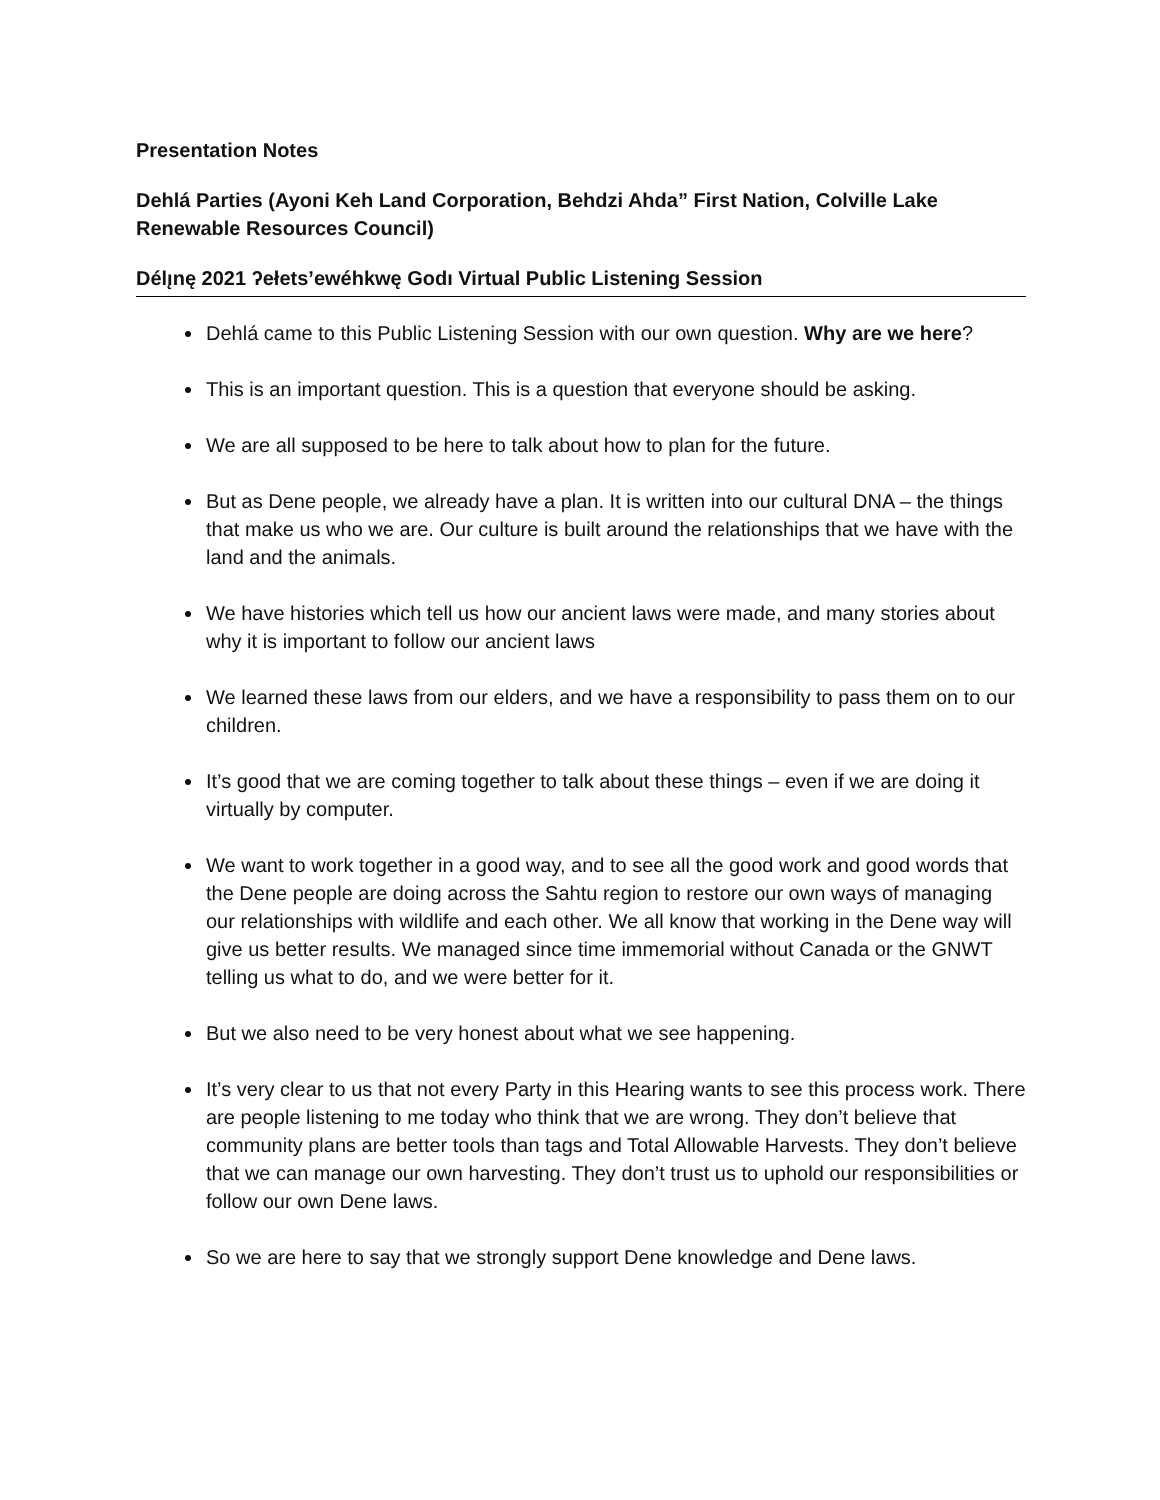Presentation Notes
Dehlá Parties (Ayoni Keh Land Corporation, Behdzi Ahda” First Nation, Colville Lake Renewable Resources Council)
Délı̨nę 2021 ʔełets’ewéhkwę Godı Virtual Public Listening Session
Dehlá came to this Public Listening Session with our own question. Why are we here?
This is an important question. This is a question that everyone should be asking.
We are all supposed to be here to talk about how to plan for the future.
But as Dene people, we already have a plan. It is written into our cultural DNA – the things that make us who we are. Our culture is built around the relationships that we have with the land and the animals.
We have histories which tell us how our ancient laws were made, and many stories about why it is important to follow our ancient laws
We learned these laws from our elders, and we have a responsibility to pass them on to our children.
It’s good that we are coming together to talk about these things – even if we are doing it virtually by computer.
We want to work together in a good way, and to see all the good work and good words that the Dene people are doing across the Sahtu region to restore our own ways of managing our relationships with wildlife and each other. We all know that working in the Dene way will give us better results. We managed since time immemorial without Canada or the GNWT telling us what to do, and we were better for it.
But we also need to be very honest about what we see happening.
It’s very clear to us that not every Party in this Hearing wants to see this process work. There are people listening to me today who think that we are wrong. They don’t believe that community plans are better tools than tags and Total Allowable Harvests. They don’t believe that we can manage our own harvesting. They don’t trust us to uphold our responsibilities or follow our own Dene laws.
So we are here to say that we strongly support Dene knowledge and Dene laws.